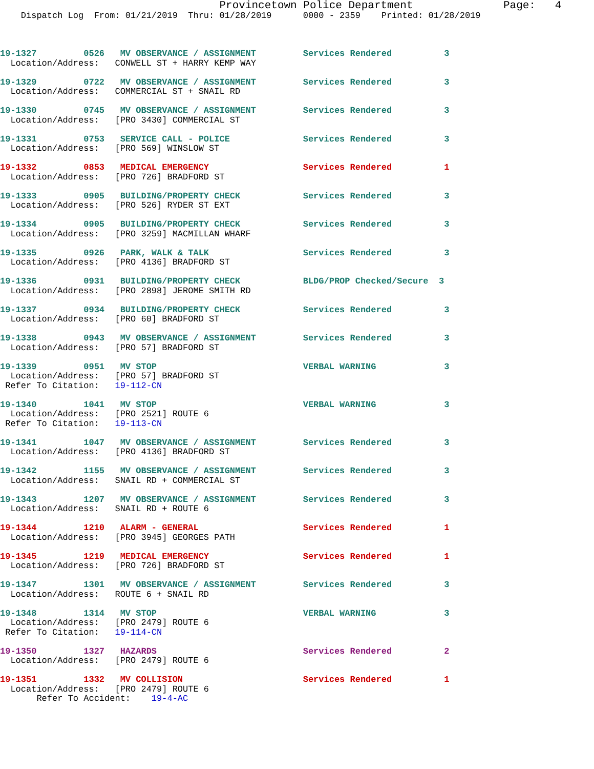Provincetown Police Department              Page:   4
    Dispatch Log  From: 01/21/2019  Thru: 01/28/2019      0000 - 2359    Printed: 01/28/2019



19-1327         0526   MV OBSERVANCE / ASSIGNMENT         Services Rendered          3
  Location/Address:   CONWELL ST + HARRY KEMP WAY

19-1329         0722   MV OBSERVANCE / ASSIGNMENT         Services Rendered          3
  Location/Address:   COMMERCIAL ST + SNAIL RD

19-1330         0745   MV OBSERVANCE / ASSIGNMENT         Services Rendered          3
  Location/Address:   [PRO 3430] COMMERCIAL ST

19-1331         0753   SERVICE CALL - POLICE              Services Rendered          3
  Location/Address:   [PRO 569] WINSLOW ST

19-1332         0853   MEDICAL EMERGENCY                  Services Rendered          1
  Location/Address:   [PRO 726] BRADFORD ST

19-1333         0905   BUILDING/PROPERTY CHECK            Services Rendered          3
  Location/Address:   [PRO 526] RYDER ST EXT

19-1334         0905   BUILDING/PROPERTY CHECK            Services Rendered          3
  Location/Address:   [PRO 3259] MACMILLAN WHARF

19-1335         0926   PARK, WALK & TALK                  Services Rendered          3
  Location/Address:   [PRO 4136] BRADFORD ST

19-1336         0931   BUILDING/PROPERTY CHECK            BLDG/PROP Checked/Secure  3
  Location/Address:   [PRO 2898] JEROME SMITH RD

19-1337         0934   BUILDING/PROPERTY CHECK            Services Rendered          3
  Location/Address:   [PRO 60] BRADFORD ST

19-1338         0943   MV OBSERVANCE / ASSIGNMENT         Services Rendered          3
  Location/Address:   [PRO 57] BRADFORD ST

19-1339         0951   MV STOP                            VERBAL WARNING             3
  Location/Address:   [PRO 57] BRADFORD ST
 Refer To Citation:   19-112-CN

19-1340         1041   MV STOP                            VERBAL WARNING             3
  Location/Address:   [PRO 2521] ROUTE 6
 Refer To Citation:   19-113-CN

19-1341         1047   MV OBSERVANCE / ASSIGNMENT         Services Rendered          3
  Location/Address:   [PRO 4136] BRADFORD ST

19-1342         1155   MV OBSERVANCE / ASSIGNMENT         Services Rendered          3
  Location/Address:   SNAIL RD + COMMERCIAL ST

19-1343         1207   MV OBSERVANCE / ASSIGNMENT         Services Rendered          3
  Location/Address:   SNAIL RD + ROUTE 6

19-1344         1210   ALARM - GENERAL                    Services Rendered          1
  Location/Address:   [PRO 3945] GEORGES PATH

19-1345         1219   MEDICAL EMERGENCY                  Services Rendered          1
  Location/Address:   [PRO 726] BRADFORD ST

19-1347         1301   MV OBSERVANCE / ASSIGNMENT         Services Rendered          3
  Location/Address:   ROUTE 6 + SNAIL RD

19-1348         1314   MV STOP                            VERBAL WARNING             3
  Location/Address:   [PRO 2479] ROUTE 6
 Refer To Citation:   19-114-CN

19-1350         1327   HAZARDS                            Services Rendered          2
  Location/Address:   [PRO 2479] ROUTE 6

19-1351         1332   MV COLLISION                       Services Rendered          1
  Location/Address:   [PRO 2479] ROUTE 6
       Refer To Accident:    19-4-AC